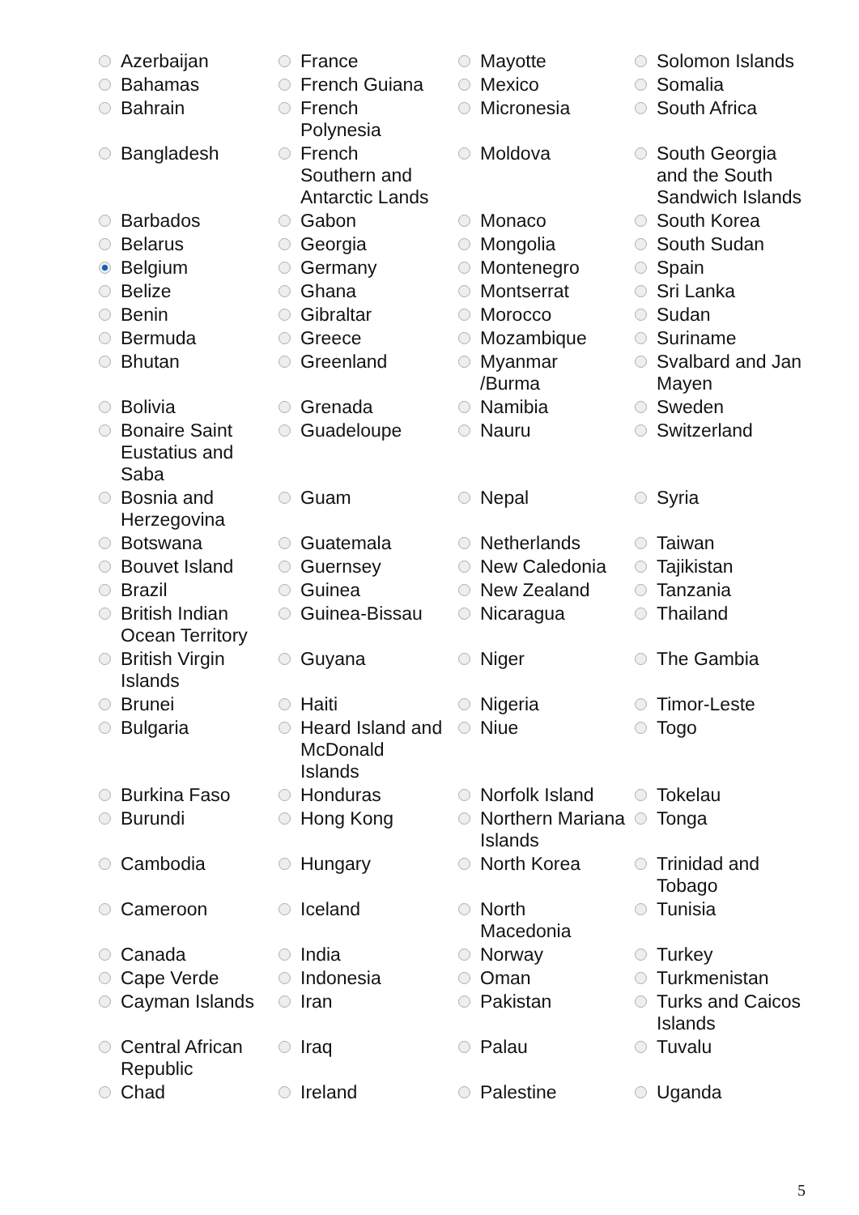| Azerbaijan | France | Mayotte | Solomon Islands |
| Bahamas | French Guiana | Mexico | Somalia |
| Bahrain | French Polynesia | Micronesia | South Africa |
| Bangladesh | French Southern and Antarctic Lands | Moldova | South Georgia and the South Sandwich Islands |
| Barbados | Gabon | Monaco | South Korea |
| Belarus | Georgia | Mongolia | South Sudan |
| Belgium | Germany | Montenegro | Spain |
| Belize | Ghana | Montserrat | Sri Lanka |
| Benin | Gibraltar | Morocco | Sudan |
| Bermuda | Greece | Mozambique | Suriname |
| Bhutan | Greenland | Myanmar /Burma | Svalbard and Jan Mayen |
| Bolivia | Grenada | Namibia | Sweden |
| Bonaire Saint Eustatius and Saba | Guadeloupe | Nauru | Switzerland |
| Bosnia and Herzegovina | Guam | Nepal | Syria |
| Botswana | Guatemala | Netherlands | Taiwan |
| Bouvet Island | Guernsey | New Caledonia | Tajikistan |
| Brazil | Guinea | New Zealand | Tanzania |
| British Indian Ocean Territory | Guinea-Bissau | Nicaragua | Thailand |
| British Virgin Islands | Guyana | Niger | The Gambia |
| Brunei | Haiti | Nigeria | Timor-Leste |
| Bulgaria | Heard Island and McDonald Islands | Niue | Togo |
| Burkina Faso | Honduras | Norfolk Island | Tokelau |
| Burundi | Hong Kong | Northern Mariana Islands | Tonga |
| Cambodia | Hungary | North Korea | Trinidad and Tobago |
| Cameroon | Iceland | North Macedonia | Tunisia |
| Canada | India | Norway | Turkey |
| Cape Verde | Indonesia | Oman | Turkmenistan |
| Cayman Islands | Iran | Pakistan | Turks and Caicos Islands |
| Central African Republic | Iraq | Palau | Tuvalu |
| Chad | Ireland | Palestine | Uganda |
5